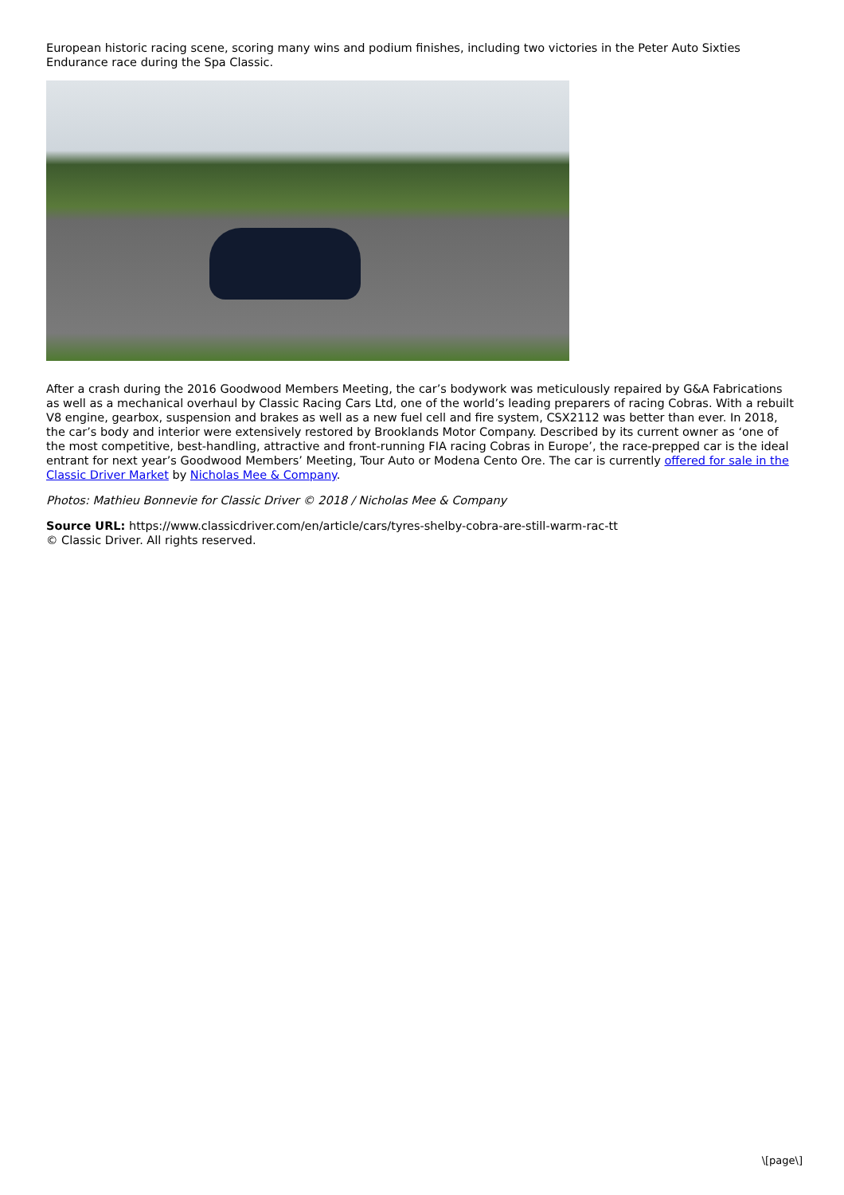European historic racing scene, scoring many wins and podium finishes, including two victories in the Peter Auto Sixties Endurance race during the Spa Classic.
After a crash during the 2016 Goodwood Members Meeting, the car’s bodywork was meticulously repaired by G&A Fabrications as well as a mechanical overhaul by Classic Racing Cars Ltd, one of the world’s leading preparers of racing Cobras. With a rebuilt V8 engine, gearbox, suspension and brakes as well as a new fuel cell and fire system, CSX2112 was better than ever. In 2018, the car’s body and interior were extensively restored by Brooklands Motor Company. Described by its current owner as ‘one of the most competitive, best-handling, attractive and front-running FIA racing Cobras in Europe’, the race-prepped car is the ideal entrant for next year’s Goodwood Members’ Meeting, Tour Auto or Modena Cento Ore. The car is currently offered for sale in the Classic Driver Market by Nicholas Mee & Company.
Photos: Mathieu Bonnevie for Classic Driver © 2018 / Nicholas Mee & Company
Source URL: https://www.classicdriver.com/en/article/cars/tyres-shelby-cobra-are-still-warm-rac-tt
© Classic Driver. All rights reserved.
\[page\]